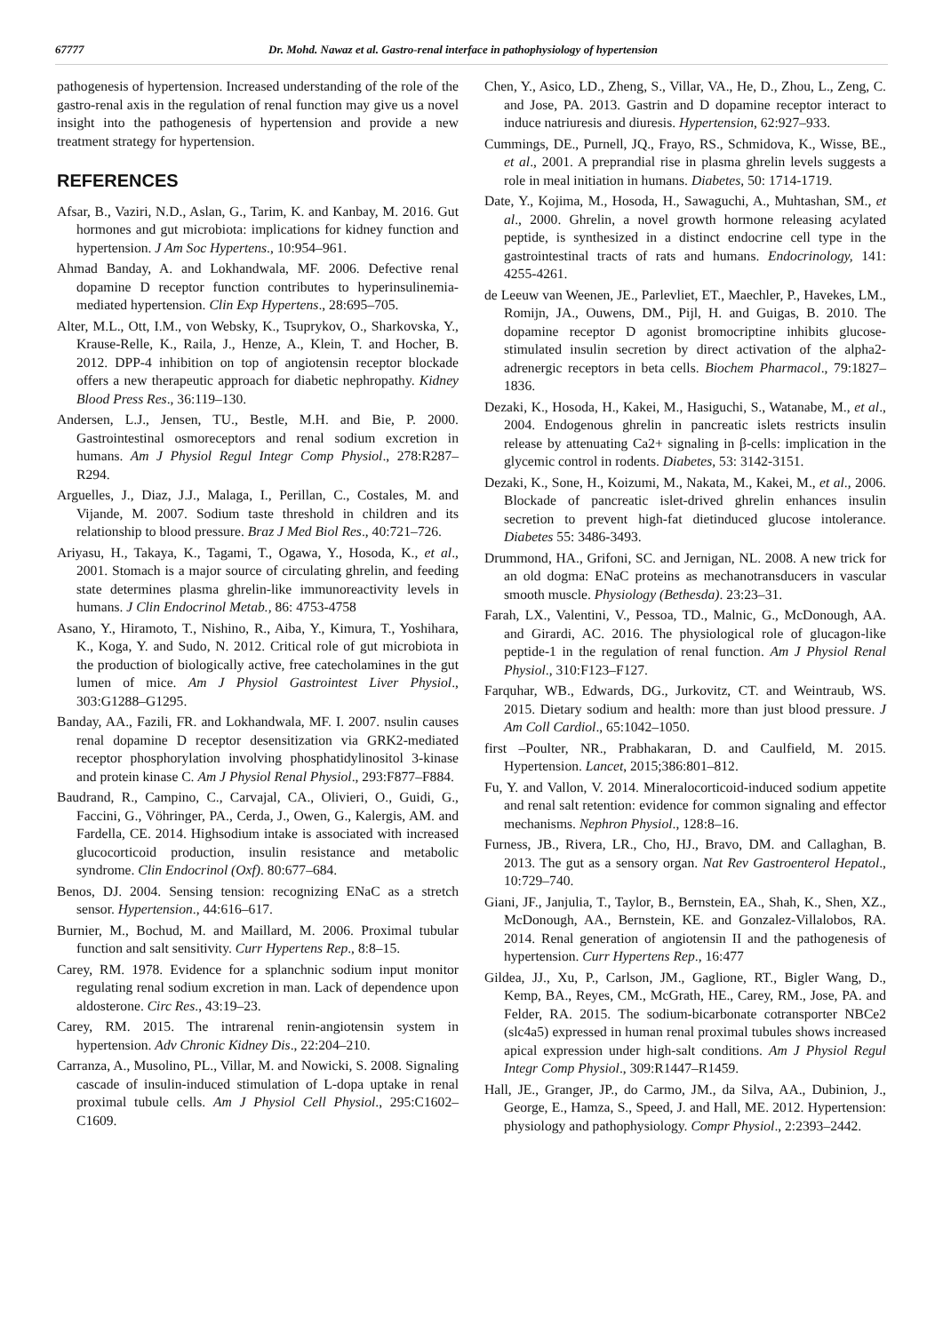67777 Dr. Mohd. Nawaz et al. Gastro-renal interface in pathophysiology of hypertension
pathogenesis of hypertension. Increased understanding of the role of the gastro-renal axis in the regulation of renal function may give us a novel insight into the pathogenesis of hypertension and provide a new treatment strategy for hypertension.
REFERENCES
Afsar, B., Vaziri, N.D., Aslan, G., Tarim, K. and Kanbay, M. 2016. Gut hormones and gut microbiota: implications for kidney function and hypertension. J Am Soc Hypertens., 10:954–961.
Ahmad Banday, A. and Lokhandwala, MF. 2006. Defective renal dopamine D receptor function contributes to hyperinsulinemia‐mediated hypertension. Clin Exp Hypertens., 28:695–705.
Alter, M.L., Ott, I.M., von Websky, K., Tsuprykov, O., Sharkovska, Y., Krause‐Relle, K., Raila, J., Henze, A., Klein, T. and Hocher, B. 2012. DPP‐4 inhibition on top of angiotensin receptor blockade offers a new therapeutic approach for diabetic nephropathy. Kidney Blood Press Res., 36:119–130.
Andersen, L.J., Jensen, TU., Bestle, M.H. and Bie, P. 2000. Gastrointestinal osmoreceptors and renal sodium excretion in humans. Am J Physiol Regul Integr Comp Physiol., 278:R287–R294.
Arguelles, J., Diaz, J.J., Malaga, I., Perillan, C., Costales, M. and Vijande, M. 2007. Sodium taste threshold in children and its relationship to blood pressure. Braz J Med Biol Res., 40:721–726.
Ariyasu, H., Takaya, K., Tagami, T., Ogawa, Y., Hosoda, K., et al., 2001. Stomach is a major source of circulating ghrelin, and feeding state determines plasma ghrelin-like immunoreactivity levels in humans. J Clin Endocrinol Metab., 86: 4753-4758
Asano, Y., Hiramoto, T., Nishino, R., Aiba, Y., Kimura, T., Yoshihara, K., Koga, Y. and Sudo, N. 2012. Critical role of gut microbiota in the production of biologically active, free catecholamines in the gut lumen of mice. Am J Physiol Gastrointest Liver Physiol., 303:G1288–G1295.
Banday, AA., Fazili, FR. and Lokhandwala, MF. I. 2007. nsulin causes renal dopamine D receptor desensitization via GRK2‐mediated receptor phosphorylation involving phosphatidylinositol 3‐kinase and protein kinase C. Am J Physiol Renal Physiol., 293:F877–F884.
Baudrand, R., Campino, C., Carvajal, CA., Olivieri, O., Guidi, G., Faccini, G., Vöhringer, PA., Cerda, J., Owen, G., Kalergis, AM. and Fardella, CE. 2014. Highsodium intake is associated with increased glucocorticoid production, insulin resistance and metabolic syndrome. Clin Endocrinol (Oxf). 80:677–684.
Benos, DJ. 2004. Sensing tension: recognizing ENaC as a stretch sensor. Hypertension., 44:616–617.
Burnier, M., Bochud, M. and Maillard, M. 2006. Proximal tubular function and salt sensitivity. Curr Hypertens Rep., 8:8–15.
Carey, RM. 1978. Evidence for a splanchnic sodium input monitor regulating renal sodium excretion in man. Lack of dependence upon aldosterone. Circ Res., 43:19–23.
Carey, RM. 2015. The intrarenal renin‐angiotensin system in hypertension. Adv Chronic Kidney Dis., 22:204–210.
Carranza, A., Musolino, PL., Villar, M. and Nowicki, S. 2008. Signaling cascade of insulin‐induced stimulation of L‐dopa uptake in renal proximal tubule cells. Am J Physiol Cell Physiol., 295:C1602–C1609.
Chen, Y., Asico, LD., Zheng, S., Villar, VA., He, D., Zhou, L., Zeng, C. and Jose, PA. 2013. Gastrin and D dopamine receptor interact to induce natriuresis and diuresis. Hypertension, 62:927–933.
Cummings, DE., Purnell, JQ., Frayo, RS., Schmidova, K., Wisse, BE., et al., 2001. A preprandial rise in plasma ghrelin levels suggests a role in meal initiation in humans. Diabetes, 50: 1714-1719.
Date, Y., Kojima, M., Hosoda, H., Sawaguchi, A., Muhtashan, SM., et al., 2000. Ghrelin, a novel growth hormone releasing acylated peptide, is synthesized in a distinct endocrine cell type in the gastrointestinal tracts of rats and humans. Endocrinology, 141: 4255-4261.
de Leeuw van Weenen, JE., Parlevliet, ET., Maechler, P., Havekes, LM., Romijn, JA., Ouwens, DM., Pijl, H. and Guigas, B. 2010. The dopamine receptor D agonist bromocriptine inhibits glucose‐stimulated insulin secretion by direct activation of the alpha2‐adrenergic receptors in beta cells. Biochem Pharmacol., 79:1827–1836.
Dezaki, K., Hosoda, H., Kakei, M., Hasiguchi, S., Watanabe, M., et al., 2004. Endogenous ghrelin in pancreatic islets restricts insulin release by attenuating Ca2+ signaling in β-cells: implication in the glycemic control in rodents. Diabetes, 53: 3142-3151.
Dezaki, K., Sone, H., Koizumi, M., Nakata, M., Kakei, M., et al., 2006. Blockade of pancreatic islet-drived ghrelin enhances insulin secretion to prevent high-fat dietinduced glucose intolerance. Diabetes 55: 3486-3493.
Drummond, HA., Grifoni, SC. and Jernigan, NL. 2008. A new trick for an old dogma: ENaC proteins as mechanotransducers in vascular smooth muscle. Physiology (Bethesda). 23:23–31.
Farah, LX., Valentini, V., Pessoa, TD., Malnic, G., McDonough, AA. and Girardi, AC. 2016. The physiological role of glucagon‐like peptide‐1 in the regulation of renal function. Am J Physiol Renal Physiol., 310:F123–F127.
Farquhar, WB., Edwards, DG., Jurkovitz, CT. and Weintraub, WS. 2015. Dietary sodium and health: more than just blood pressure. J Am Coll Cardiol., 65:1042–1050.
first –Poulter, NR., Prabhakaran, D. and Caulfield, M. 2015. Hypertension. Lancet, 2015;386:801–812.
Fu, Y. and Vallon, V. 2014. Mineralocorticoid‐induced sodium appetite and renal salt retention: evidence for common signaling and effector mechanisms. Nephron Physiol., 128:8–16.
Furness, JB., Rivera, LR., Cho, HJ., Bravo, DM. and Callaghan, B. 2013. The gut as a sensory organ. Nat Rev Gastroenterol Hepatol., 10:729–740.
Giani, JF., Janjulia, T., Taylor, B., Bernstein, EA., Shah, K., Shen, XZ., McDonough, AA., Bernstein, KE. and Gonzalez‐Villalobos, RA. 2014. Renal generation of angiotensin II and the pathogenesis of hypertension. Curr Hypertens Rep., 16:477
Gildea, JJ., Xu, P., Carlson, JM., Gaglione, RT., Bigler Wang, D., Kemp, BA., Reyes, CM., McGrath, HE., Carey, RM., Jose, PA. and Felder, RA. 2015. The sodium‐bicarbonate cotransporter NBCe2 (slc4a5) expressed in human renal proximal tubules shows increased apical expression under high‐salt conditions. Am J Physiol Regul Integr Comp Physiol., 309:R1447–R1459.
Hall, JE., Granger, JP., do Carmo, JM., da Silva, AA., Dubinion, J., George, E., Hamza, S., Speed, J. and Hall, ME. 2012. Hypertension: physiology and pathophysiology. Compr Physiol., 2:2393–2442.